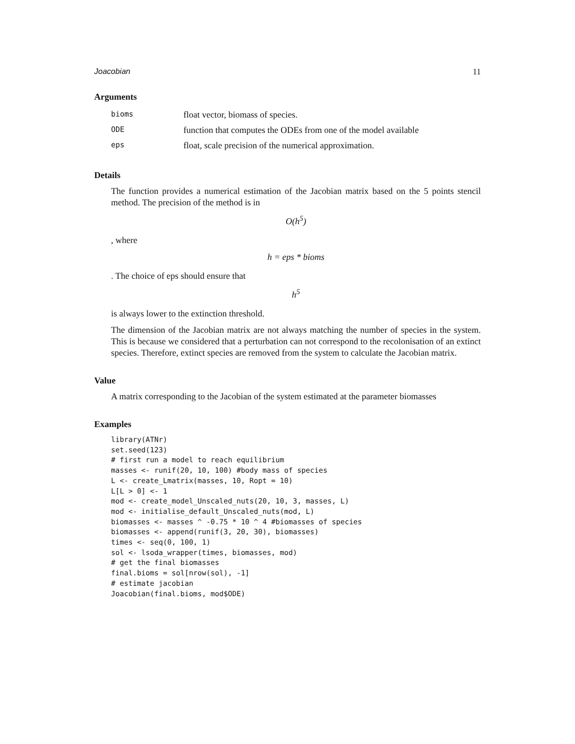Joacobian 11
Arguments
| bioms | float vector, biomass of species. |
| ODE | function that computes the ODEs from one of the model available |
| eps | float, scale precision of the numerical approximation. |
Details
The function provides a numerical estimation of the Jacobian matrix based on the 5 points stencil method. The precision of the method is in
O(h<sup>5</sup>)
, where
h = eps * bioms
. The choice of eps should ensure that
h<sup>5</sup>
is always lower to the extinction threshold.
The dimension of the Jacobian matrix are not always matching the number of species in the system. This is because we considered that a perturbation can not correspond to the recolonisation of an extinct species. Therefore, extinct species are removed from the system to calculate the Jacobian matrix.
Value
A matrix corresponding to the Jacobian of the system estimated at the parameter biomasses
Examples
library(ATNr)
set.seed(123)
# first run a model to reach equilibrium
masses <- runif(20, 10, 100) #body mass of species
L <- create_Lmatrix(masses, 10, Ropt = 10)
L[L > 0] <- 1
mod <- create_model_Unscaled_nuts(20, 10, 3, masses, L)
mod <- initialise_default_Unscaled_nuts(mod, L)
biomasses <- masses ^ -0.75 * 10 ^ 4 #biomasses of species
biomasses <- append(runif(3, 20, 30), biomasses)
times <- seq(0, 100, 1)
sol <- lsoda_wrapper(times, biomasses, mod)
# get the final biomasses
final.bioms = sol[nrow(sol), -1]
# estimate jacobian
Joacobian(final.bioms, mod$ODE)